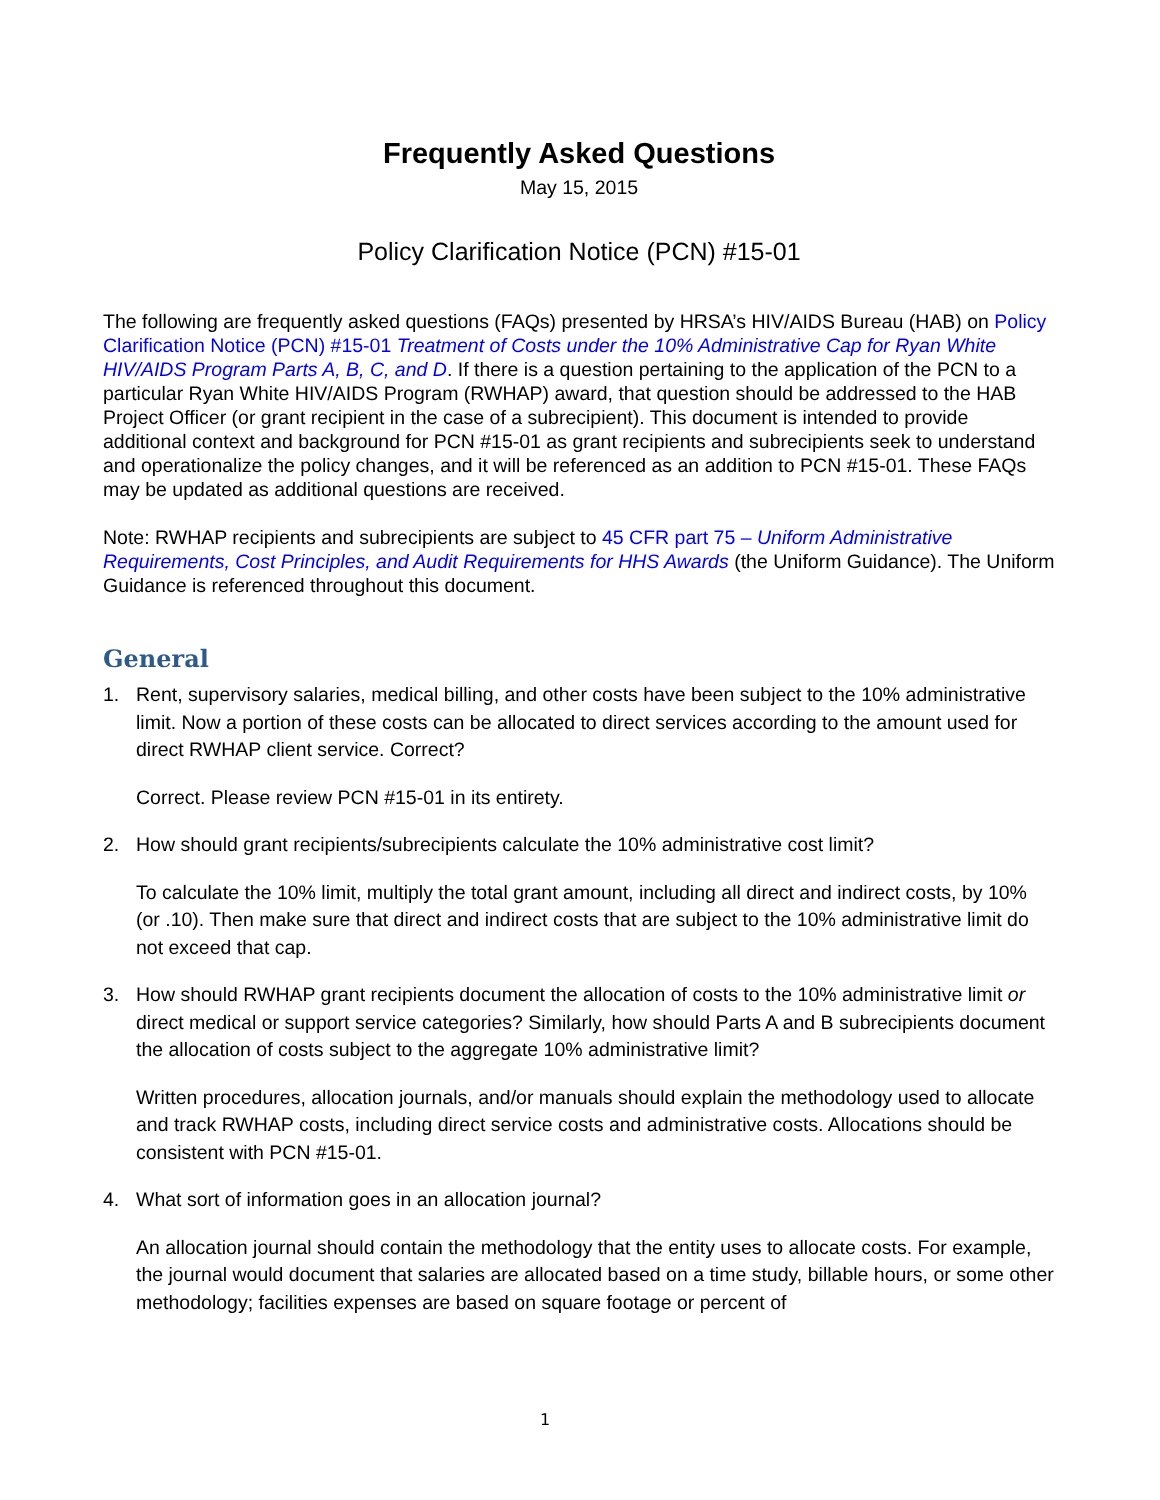Frequently Asked Questions
May 15, 2015
Policy Clarification Notice (PCN) #15-01
The following are frequently asked questions (FAQs) presented by HRSA’s HIV/AIDS Bureau (HAB) on Policy Clarification Notice (PCN) #15-01 Treatment of Costs under the 10% Administrative Cap for Ryan White HIV/AIDS Program Parts A, B, C, and D. If there is a question pertaining to the application of the PCN to a particular Ryan White HIV/AIDS Program (RWHAP) award, that question should be addressed to the HAB Project Officer (or grant recipient in the case of a subrecipient). This document is intended to provide additional context and background for PCN #15-01 as grant recipients and subrecipients seek to understand and operationalize the policy changes, and it will be referenced as an addition to PCN #15-01. These FAQs may be updated as additional questions are received.
Note: RWHAP recipients and subrecipients are subject to 45 CFR part 75 – Uniform Administrative Requirements, Cost Principles, and Audit Requirements for HHS Awards (the Uniform Guidance). The Uniform Guidance is referenced throughout this document.
General
1. Rent, supervisory salaries, medical billing, and other costs have been subject to the 10% administrative limit. Now a portion of these costs can be allocated to direct services according to the amount used for direct RWHAP client service. Correct?
Correct. Please review PCN #15-01 in its entirety.
2. How should grant recipients/subrecipients calculate the 10% administrative cost limit?
To calculate the 10% limit, multiply the total grant amount, including all direct and indirect costs, by 10% (or .10). Then make sure that direct and indirect costs that are subject to the 10% administrative limit do not exceed that cap.
3. How should RWHAP grant recipients document the allocation of costs to the 10% administrative limit or direct medical or support service categories? Similarly, how should Parts A and B subrecipients document the allocation of costs subject to the aggregate 10% administrative limit?
Written procedures, allocation journals, and/or manuals should explain the methodology used to allocate and track RWHAP costs, including direct service costs and administrative costs. Allocations should be consistent with PCN #15-01.
4. What sort of information goes in an allocation journal?
An allocation journal should contain the methodology that the entity uses to allocate costs. For example, the journal would document that salaries are allocated based on a time study, billable hours, or some other methodology; facilities expenses are based on square footage or percent of
1